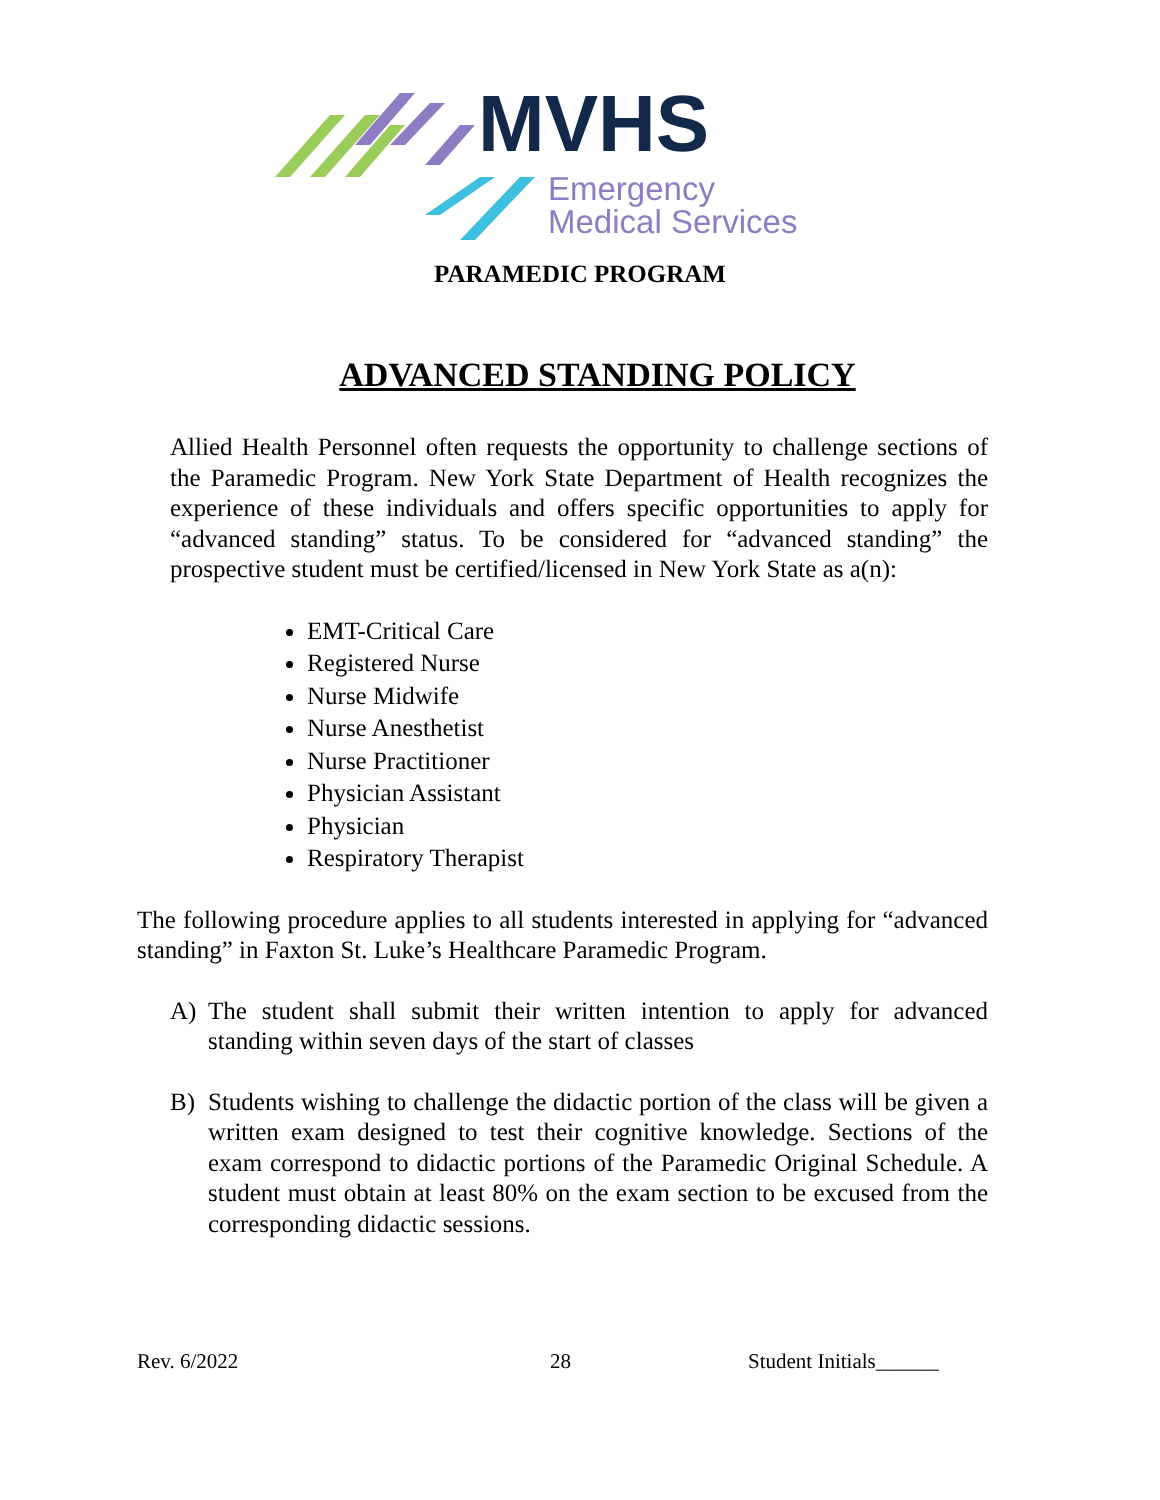MVHS
Emergency
Medical Services
PARAMEDIC PROGRAM
ADVANCED STANDING POLICY
Allied Health Personnel often requests the opportunity to challenge sections of the Paramedic Program. New York State Department of Health recognizes the experience of these individuals and offers specific opportunities to apply for “advanced standing” status. To be considered for “advanced standing” the prospective student must be certified/licensed in New York State as a(n):
EMT-Critical Care
Registered Nurse
Nurse Midwife
Nurse Anesthetist
Nurse Practitioner
Physician Assistant
Physician
Respiratory Therapist
The following procedure applies to all students interested in applying for “advanced standing” in Faxton St. Luke’s Healthcare Paramedic Program.
A) The student shall submit their written intention to apply for advanced standing within seven days of the start of classes
B) Students wishing to challenge the didactic portion of the class will be given a written exam designed to test their cognitive knowledge. Sections of the exam correspond to didactic portions of the Paramedic Original Schedule. A student must obtain at least 80% on the exam section to be excused from the corresponding didactic sessions.
Rev. 6/2022 28 Student Initials______